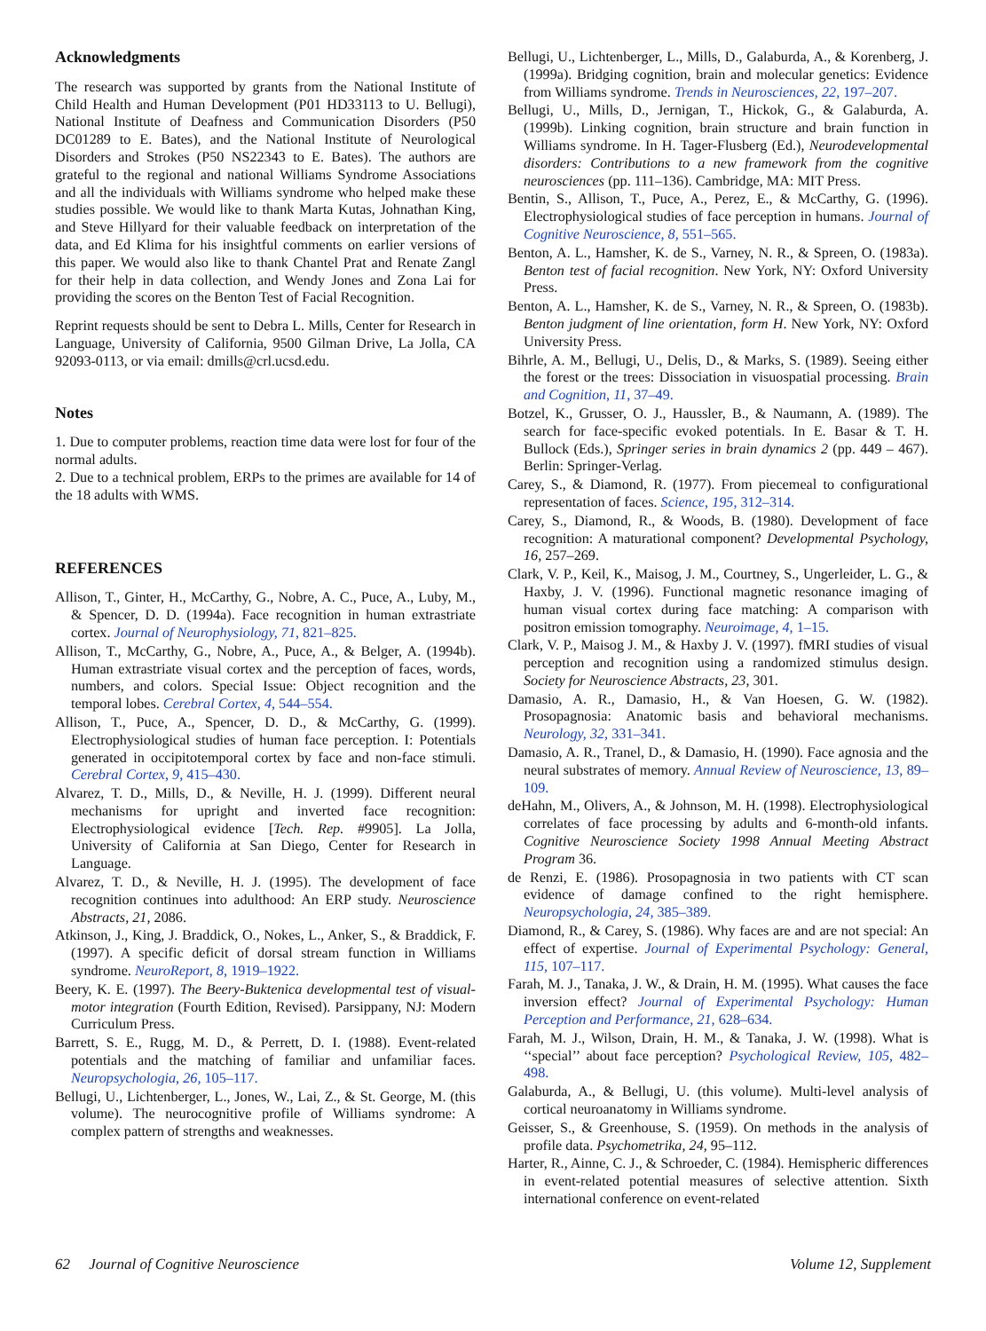Acknowledgments
The research was supported by grants from the National Institute of Child Health and Human Development (P01 HD33113 to U. Bellugi), National Institute of Deafness and Communication Disorders (P50 DC01289 to E. Bates), and the National Institute of Neurological Disorders and Strokes (P50 NS22343 to E. Bates). The authors are grateful to the regional and national Williams Syndrome Associations and all the individuals with Williams syndrome who helped make these studies possible. We would like to thank Marta Kutas, Johnathan King, and Steve Hillyard for their valuable feedback on interpretation of the data, and Ed Klima for his insightful comments on earlier versions of this paper. We would also like to thank Chantel Prat and Renate Zangl for their help in data collection, and Wendy Jones and Zona Lai for providing the scores on the Benton Test of Facial Recognition.
Reprint requests should be sent to Debra L. Mills, Center for Research in Language, University of California, 9500 Gilman Drive, La Jolla, CA 92093-0113, or via email: dmills@crl.ucsd.edu.
Notes
1. Due to computer problems, reaction time data were lost for four of the normal adults.
2. Due to a technical problem, ERPs to the primes are available for 14 of the 18 adults with WMS.
REFERENCES
Allison, T., Ginter, H., McCarthy, G., Nobre, A. C., Puce, A., Luby, M., & Spencer, D. D. (1994a). Face recognition in human extrastriate cortex. Journal of Neurophysiology, 71, 821–825.
Allison, T., McCarthy, G., Nobre, A., Puce, A., & Belger, A. (1994b). Human extrastriate visual cortex and the perception of faces, words, numbers, and colors. Special Issue: Object recognition and the temporal lobes. Cerebral Cortex, 4, 544–554.
Allison, T., Puce, A., Spencer, D. D., & McCarthy, G. (1999). Electrophysiological studies of human face perception. I: Potentials generated in occipitotemporal cortex by face and non-face stimuli. Cerebral Cortex, 9, 415–430.
Alvarez, T. D., Mills, D., & Neville, H. J. (1999). Different neural mechanisms for upright and inverted face recognition: Electrophysiological evidence [Tech. Rep. #9905]. La Jolla, University of California at San Diego, Center for Research in Language.
Alvarez, T. D., & Neville, H. J. (1995). The development of face recognition continues into adulthood: An ERP study. Neuroscience Abstracts, 21, 2086.
Atkinson, J., King, J. Braddick, O., Nokes, L., Anker, S., & Braddick, F. (1997). A specific deficit of dorsal stream function in Williams syndrome. NeuroReport, 8, 1919–1922.
Beery, K. E. (1997). The Beery-Buktenica developmental test of visual-motor integration (Fourth Edition, Revised). Parsippany, NJ: Modern Curriculum Press.
Barrett, S. E., Rugg, M. D., & Perrett, D. I. (1988). Event-related potentials and the matching of familiar and unfamiliar faces. Neuropsychologia, 26, 105–117.
Bellugi, U., Lichtenberger, L., Jones, W., Lai, Z., & St. George, M. (this volume). The neurocognitive profile of Williams syndrome: A complex pattern of strengths and weaknesses.
Bellugi, U., Lichtenberger, L., Mills, D., Galaburda, A., & Korenberg, J. (1999a). Bridging cognition, brain and molecular genetics: Evidence from Williams syndrome. Trends in Neurosciences, 22, 197–207.
Bellugi, U., Mills, D., Jernigan, T., Hickok, G., & Galaburda, A. (1999b). Linking cognition, brain structure and brain function in Williams syndrome. In H. Tager-Flusberg (Ed.), Neurodevelopmental disorders: Contributions to a new framework from the cognitive neurosciences (pp. 111–136). Cambridge, MA: MIT Press.
Bentin, S., Allison, T., Puce, A., Perez, E., & McCarthy, G. (1996). Electrophysiological studies of face perception in humans. Journal of Cognitive Neuroscience, 8, 551–565.
Benton, A. L., Hamsher, K. de S., Varney, N. R., & Spreen, O. (1983a). Benton test of facial recognition. New York, NY: Oxford University Press.
Benton, A. L., Hamsher, K. de S., Varney, N. R., & Spreen, O. (1983b). Benton judgment of line orientation, form H. New York, NY: Oxford University Press.
Bihrle, A. M., Bellugi, U., Delis, D., & Marks, S. (1989). Seeing either the forest or the trees: Dissociation in visuospatial processing. Brain and Cognition, 11, 37–49.
Botzel, K., Grusser, O. J., Haussler, B., & Naumann, A. (1989). The search for face-specific evoked potentials. In E. Basar & T. H. Bullock (Eds.), Springer series in brain dynamics 2 (pp. 449 – 467). Berlin: Springer-Verlag.
Carey, S., & Diamond, R. (1977). From piecemeal to configurational representation of faces. Science, 195, 312–314.
Carey, S., Diamond, R., & Woods, B. (1980). Development of face recognition: A maturational component? Developmental Psychology, 16, 257–269.
Clark, V. P., Keil, K., Maisog, J. M., Courtney, S., Ungerleider, L. G., & Haxby, J. V. (1996). Functional magnetic resonance imaging of human visual cortex during face matching: A comparison with positron emission tomography. Neuroimage, 4, 1–15.
Clark, V. P., Maisog J. M., & Haxby J. V. (1997). fMRI studies of visual perception and recognition using a randomized stimulus design. Society for Neuroscience Abstracts, 23, 301.
Damasio, A. R., Damasio, H., & Van Hoesen, G. W. (1982). Prosopagnosia: Anatomic basis and behavioral mechanisms. Neurology, 32, 331–341.
Damasio, A. R., Tranel, D., & Damasio, H. (1990). Face agnosia and the neural substrates of memory. Annual Review of Neuroscience, 13, 89–109.
deHahn, M., Olivers, A., & Johnson, M. H. (1998). Electrophysiological correlates of face processing by adults and 6-month-old infants. Cognitive Neuroscience Society 1998 Annual Meeting Abstract Program 36.
de Renzi, E. (1986). Prosopagnosia in two patients with CT scan evidence of damage confined to the right hemisphere. Neuropsychologia, 24, 385–389.
Diamond, R., & Carey, S. (1986). Why faces are and are not special: An effect of expertise. Journal of Experimental Psychology: General, 115, 107–117.
Farah, M. J., Tanaka, J. W., & Drain, H. M. (1995). What causes the face inversion effect? Journal of Experimental Psychology: Human Perception and Performance, 21, 628–634.
Farah, M. J., Wilson, Drain, H. M., & Tanaka, J. W. (1998). What is ‘‘special’’ about face perception? Psychological Review, 105, 482–498.
Galaburda, A., & Bellugi, U. (this volume). Multi-level analysis of cortical neuroanatomy in Williams syndrome.
Geisser, S., & Greenhouse, S. (1959). On methods in the analysis of profile data. Psychometrika, 24, 95–112.
Harter, R., Ainne, C. J., & Schroeder, C. (1984). Hemispheric differences in event-related potential measures of selective attention. Sixth international conference on event-related
62 Journal of Cognitive Neuroscience Volume 12, Supplement